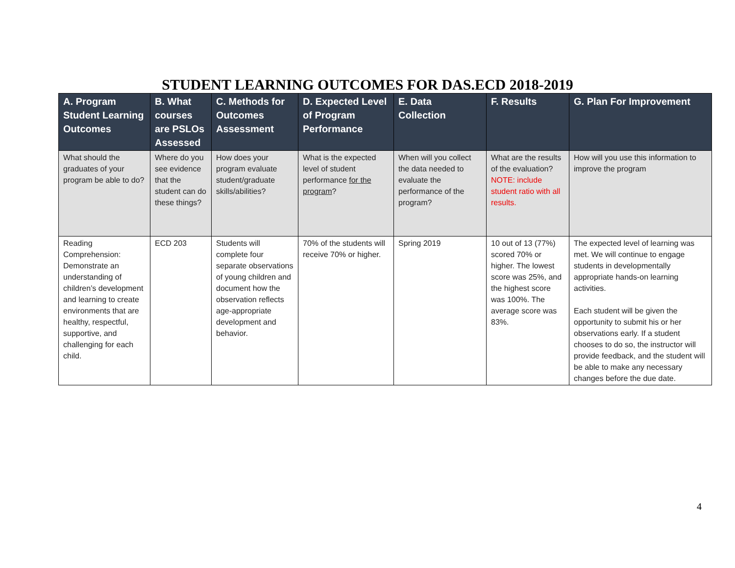STUDENT LEARNING OUTCOMES FOR DAS.ECD 2018-2019
| A. Program Student Learning Outcomes | B. What courses are PSLOs Assessed | C. Methods for Outcomes Assessment | D. Expected Level of Program Performance | E. Data Collection | F. Results | G. Plan For Improvement |
| --- | --- | --- | --- | --- | --- | --- |
| What should the graduates of your program be able to do? | Where do you see evidence that the student can do these things? | How does your program evaluate student/graduate skills/abilities? | What is the expected level of student performance for the program ? | When will you collect the data needed to evaluate the performance of the program? | What are the results of the evaluation? NOTE: include student ratio with all results. | How will you use this information to improve the program |
| Reading Comprehension: Demonstrate an understanding of children’s development and learning to create environments that are healthy, respectful, supportive, and challenging for each child. | ECD 203 | Students will complete four separate observations of young children and document how the observation reflects age-appropriate development and behavior. | 70% of the students will receive 70% or higher. | Spring 2019 | 10 out of 13 (77%) scored 70% or higher. The lowest score was 25%, and the highest score was 100%. The average score was 83%. | The expected level of learning was met. We will continue to engage students in developmentally appropriate hands-on learning activities. Each student will be given the opportunity to submit his or her observations early. If a student chooses to do so, the instructor will provide feedback, and the student will be able to make any necessary changes before the due date. |
4